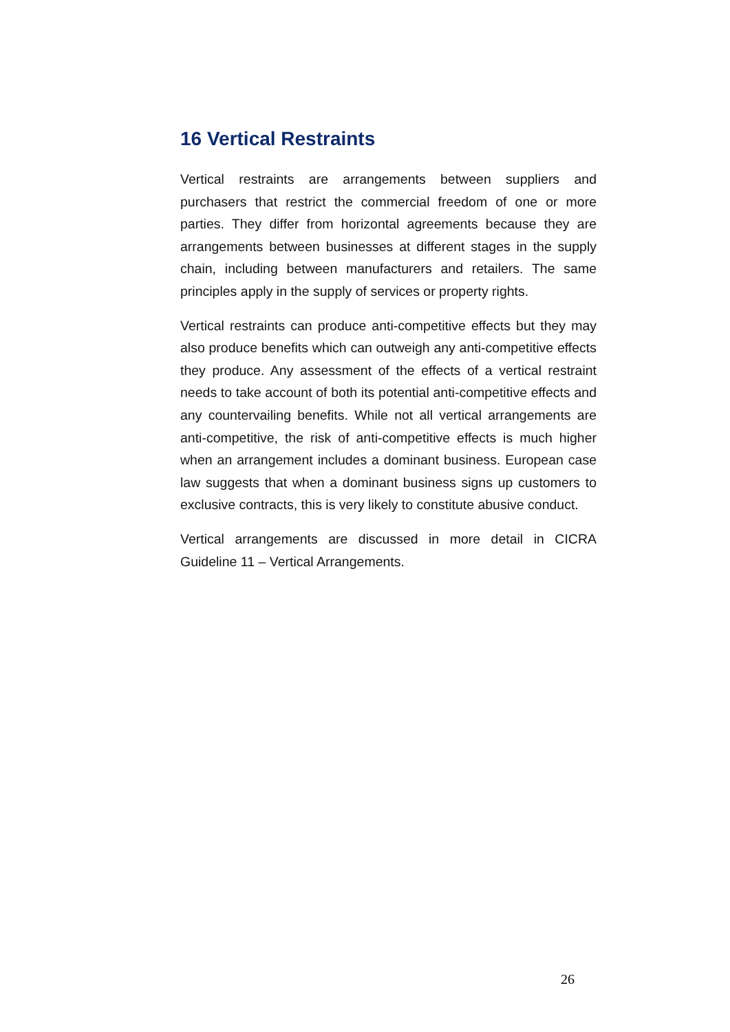16 Vertical Restraints
Vertical restraints are arrangements between suppliers and purchasers that restrict the commercial freedom of one or more parties. They differ from horizontal agreements because they are arrangements between businesses at different stages in the supply chain, including between manufacturers and retailers. The same principles apply in the supply of services or property rights.
Vertical restraints can produce anti-competitive effects but they may also produce benefits which can outweigh any anti-competitive effects they produce. Any assessment of the effects of a vertical restraint needs to take account of both its potential anti-competitive effects and any countervailing benefits. While not all vertical arrangements are anti-competitive, the risk of anti-competitive effects is much higher when an arrangement includes a dominant business. European case law suggests that when a dominant business signs up customers to exclusive contracts, this is very likely to constitute abusive conduct.
Vertical arrangements are discussed in more detail in CICRA Guideline 11 – Vertical Arrangements.
26